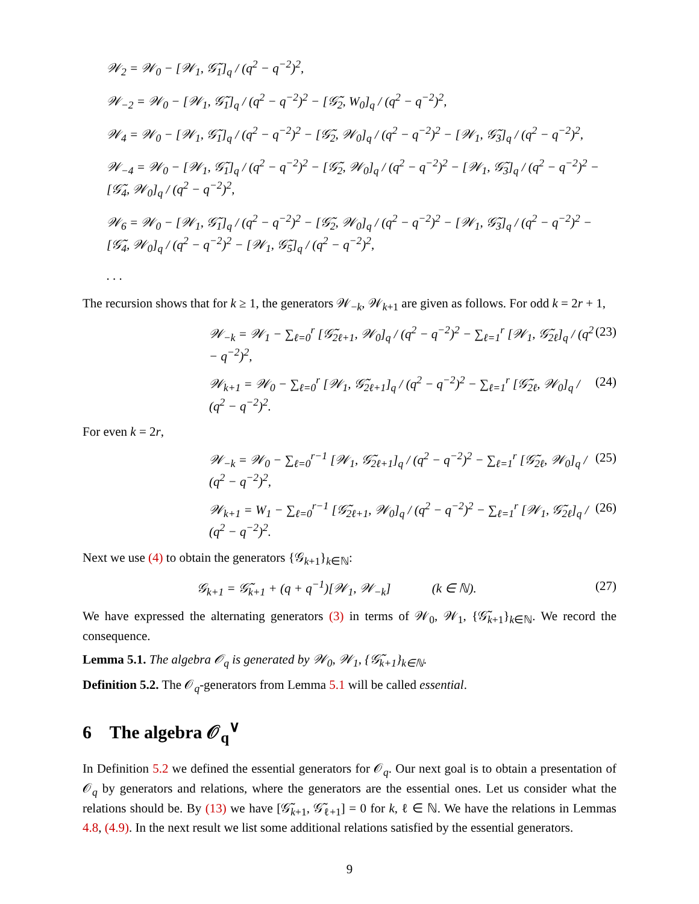𝒲<sub>2</sub> = 𝒲<sub>0</sub> − [𝒲<sub>1</sub>, 𝒢̃<sub>1</sub>]<sub>q</sub> / (q<sup>2</sup> − q<sup>−2</sup>)<sup>2</sup>,
𝒲<sub>−2</sub> = 𝒲<sub>0</sub> − [𝒲<sub>1</sub>, 𝒢̃<sub>1</sub>]<sub>q</sub> / (q<sup>2</sup> − q<sup>−2</sup>)<sup>2</sup> − [𝒢̃<sub>2</sub>, W<sub>0</sub>]<sub>q</sub> / (q<sup>2</sup> − q<sup>−2</sup>)<sup>2</sup>,
𝒲<sub>4</sub> = 𝒲<sub>0</sub> − [𝒲<sub>1</sub>, 𝒢̃<sub>1</sub>]<sub>q</sub> / (q<sup>2</sup> − q<sup>−2</sup>)<sup>2</sup> − [𝒢̃<sub>2</sub>, 𝒲<sub>0</sub>]<sub>q</sub> / (q<sup>2</sup> − q<sup>−2</sup>)<sup>2</sup> − [𝒲<sub>1</sub>, 𝒢̃<sub>3</sub>]<sub>q</sub> / (q<sup>2</sup> − q<sup>−2</sup>)<sup>2</sup>,
𝒲<sub>−4</sub> = 𝒲<sub>0</sub> − [𝒲<sub>1</sub>, 𝒢̃<sub>1</sub>]<sub>q</sub> / (q<sup>2</sup> − q<sup>−2</sup>)<sup>2</sup> − [𝒢̃<sub>2</sub>, 𝒲<sub>0</sub>]<sub>q</sub> / (q<sup>2</sup> − q<sup>−2</sup>)<sup>2</sup> − [𝒲<sub>1</sub>, 𝒢̃<sub>3</sub>]<sub>q</sub> / (q<sup>2</sup> − q<sup>−2</sup>)<sup>2</sup> − [𝒢̃<sub>4</sub>, 𝒲<sub>0</sub>]<sub>q</sub> / (q<sup>2</sup> − q<sup>−2</sup>)<sup>2</sup>,
𝒲<sub>6</sub> = 𝒲<sub>0</sub> − [𝒲<sub>1</sub>, 𝒢̃<sub>1</sub>]<sub>q</sub> / (q<sup>2</sup> − q<sup>−2</sup>)<sup>2</sup> − [𝒢̃<sub>2</sub>, 𝒲<sub>0</sub>]<sub>q</sub> / (q<sup>2</sup> − q<sup>−2</sup>)<sup>2</sup> − [𝒲<sub>1</sub>, 𝒢̃<sub>3</sub>]<sub>q</sub> / (q<sup>2</sup> − q<sup>−2</sup>)<sup>2</sup> − [𝒢̃<sub>4</sub>, 𝒲<sub>0</sub>]<sub>q</sub> / (q<sup>2</sup> − q<sup>−2</sup>)<sup>2</sup> − [𝒲<sub>1</sub>, 𝒢̃<sub>5</sub>]<sub>q</sub> / (q<sup>2</sup> − q<sup>−2</sup>)<sup>2</sup>,
. . .
The recursion shows that for k ≥ 1, the generators 𝒲<sub>−k</sub>, 𝒲<sub>k+1</sub> are given as follows. For odd k = 2r + 1,
𝒲<sub>−k</sub> = 𝒲<sub>1</sub> − ∑<sub>ℓ=0</sub><sup>r</sup> [𝒢̃<sub>2ℓ+1</sub>, 𝒲<sub>0</sub>]<sub>q</sub> / (q<sup>2</sup> − q<sup>−2</sup>)<sup>2</sup> − ∑<sub>ℓ=1</sub><sup>r</sup> [𝒲<sub>1</sub>, 𝒢̃<sub>2ℓ</sub>]<sub>q</sub> / (q<sup>2</sup> − q<sup>−2</sup>)<sup>2</sup>, (23)
𝒲<sub>k+1</sub> = 𝒲<sub>0</sub> − ∑<sub>ℓ=0</sub><sup>r</sup> [𝒲<sub>1</sub>, 𝒢̃<sub>2ℓ+1</sub>]<sub>q</sub> / (q<sup>2</sup> − q<sup>−2</sup>)<sup>2</sup> − ∑<sub>ℓ=1</sub><sup>r</sup> [𝒢̃<sub>2ℓ</sub>, 𝒲<sub>0</sub>]<sub>q</sub> / (q<sup>2</sup> − q<sup>−2</sup>)<sup>2</sup>. (24)
For even k = 2r,
𝒲<sub>−k</sub> = 𝒲<sub>0</sub> − ∑<sub>ℓ=0</sub><sup>r−1</sup> [𝒲<sub>1</sub>, 𝒢̃<sub>2ℓ+1</sub>]<sub>q</sub> / (q<sup>2</sup> − q<sup>−2</sup>)<sup>2</sup> − ∑<sub>ℓ=1</sub><sup>r</sup> [𝒢̃<sub>2ℓ</sub>, 𝒲<sub>0</sub>]<sub>q</sub> / (q<sup>2</sup> − q<sup>−2</sup>)<sup>2</sup>, (25)
𝒲<sub>k+1</sub> = W<sub>1</sub> − ∑<sub>ℓ=0</sub><sup>r−1</sup> [𝒢̃<sub>2ℓ+1</sub>, 𝒲<sub>0</sub>]<sub>q</sub> / (q<sup>2</sup> − q<sup>−2</sup>)<sup>2</sup> − ∑<sub>ℓ=1</sub><sup>r</sup> [𝒲<sub>1</sub>, 𝒢̃<sub>2ℓ</sub>]<sub>q</sub> / (q<sup>2</sup> − q<sup>−2</sup>)<sup>2</sup>. (26)
Next we use (4) to obtain the generators {𝒢<sub>k+1</sub>}<sub>k∈ℕ</sub>:
𝒢<sub>k+1</sub> = 𝒢̃<sub>k+1</sub> + (q + q<sup>−1</sup>)[𝒲<sub>1</sub>, 𝒲<sub>−k</sub>] (k ∈ ℕ). (27)
We have expressed the alternating generators (3) in terms of 𝒲<sub>0</sub>, 𝒲<sub>1</sub>, {𝒢̃<sub>k+1</sub>}<sub>k∈ℕ</sub>. We record the consequence.
Lemma 5.1. The algebra 𝒪<sub>q</sub> is generated by 𝒲<sub>0</sub>, 𝒲<sub>1</sub>, {𝒢̃<sub>k+1</sub>}<sub>k∈ℕ</sub>.
Definition 5.2. The 𝒪<sub>q</sub>-generators from Lemma 5.1 will be called essential.
6 The algebra 𝒪<sub>q</sub><sup>∨</sup>
In Definition 5.2 we defined the essential generators for 𝒪<sub>q</sub>. Our next goal is to obtain a presentation of 𝒪<sub>q</sub> by generators and relations, where the generators are the essential ones. Let us consider what the relations should be. By (13) we have [𝒢̃<sub>k+1</sub>, 𝒢̃<sub>ℓ+1</sub>] = 0 for k, ℓ ∈ ℕ. We have the relations in Lemmas 4.8, (4.9). In the next result we list some additional relations satisfied by the essential generators.
9